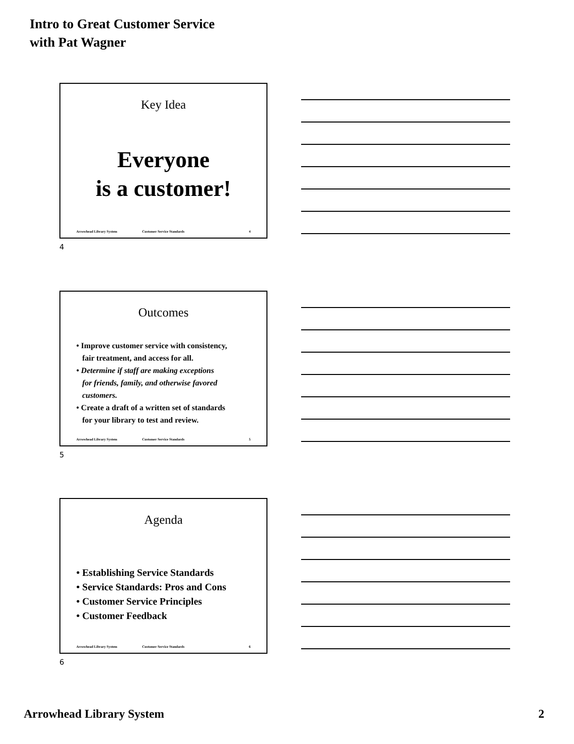Intro to Great Customer Service
with Pat Wagner
Key Idea
Everyone
is a customer!
Arrowhead Library System Customer Service Standards 4
4
Outcomes
• Improve customer service with consistency,
fair treatment, and access for all.
• Determine if staff are making exceptions
for friends, family, and otherwise favored
customers.
• Create a draft of a written set of standards
for your library to test and review.
Arrowhead Library System Customer Service Standards 5
5
Agenda
• Establishing Service Standards
• Service Standards: Pros and Cons
• Customer Service Principles
• Customer Feedback
Arrowhead Library System Customer Service Standards 6
6
Arrowhead Library System 2